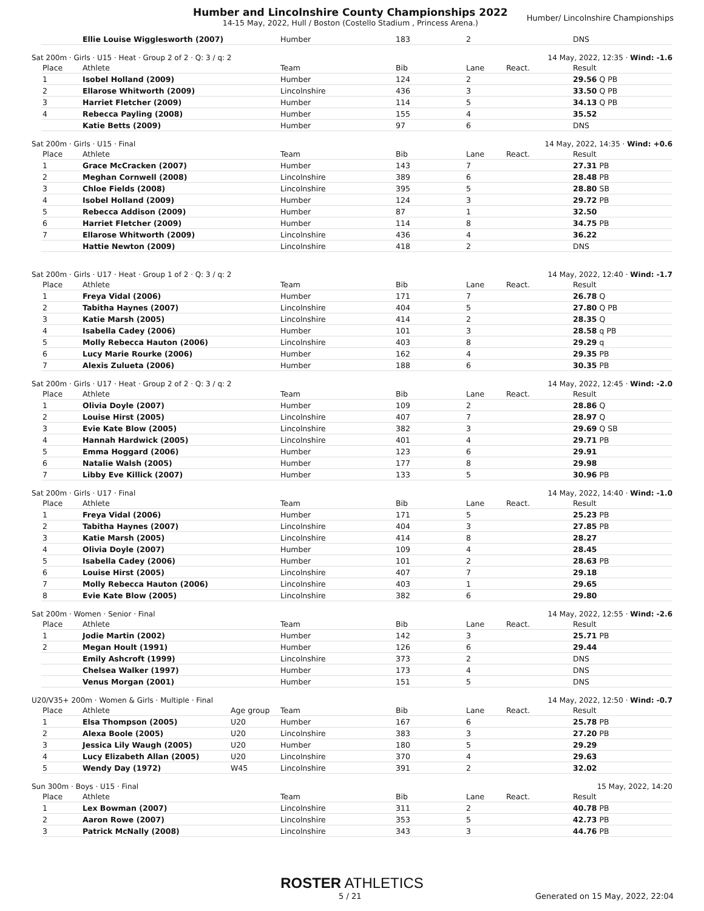Humber and Lincolnshire County Championships 2022
14-15 May, 2022, Hull / Boston (Costello Stadium , Princess Arena.)
Humber/ Lincolnshire Championships
| | Ellie Louise Wigglesworth (2007) | Humber | 183 | 2 | | DNS |
Sat 200m · Girls · U15 · Heat · Group 2 of 2 · Q: 3 / q: 2 14 May, 2022, 12:35 · Wind: -1.6
| Place | Athlete | Team | Bib | Lane | React. | Result |
| --- | --- | --- | --- | --- | --- | --- |
| 1 | Isobel Holland (2009) | Humber | 124 | 2 | | 29.56 Q PB |
| 2 | Ellarose Whitworth (2009) | Lincolnshire | 436 | 3 | | 33.50 Q PB |
| 3 | Harriet Fletcher (2009) | Humber | 114 | 5 | | 34.13 Q PB |
| 4 | Rebecca Payling (2008) | Humber | 155 | 4 | | 35.52 |
| | Katie Betts (2009) | Humber | 97 | 6 | | DNS |
Sat 200m · Girls · U15 · Final 14 May, 2022, 14:35 · Wind: +0.6
| Place | Athlete | Team | Bib | Lane | React. | Result |
| --- | --- | --- | --- | --- | --- | --- |
| 1 | Grace McCracken (2007) | Humber | 143 | 7 | | 27.31 PB |
| 2 | Meghan Cornwell (2008) | Lincolnshire | 389 | 6 | | 28.48 PB |
| 3 | Chloe Fields (2008) | Lincolnshire | 395 | 5 | | 28.80 SB |
| 4 | Isobel Holland (2009) | Humber | 124 | 3 | | 29.72 PB |
| 5 | Rebecca Addison (2009) | Humber | 87 | 1 | | 32.50 |
| 6 | Harriet Fletcher (2009) | Humber | 114 | 8 | | 34.75 PB |
| 7 | Ellarose Whitworth (2009) | Lincolnshire | 436 | 4 | | 36.22 |
| | Hattie Newton (2009) | Lincolnshire | 418 | 2 | | DNS |
Sat 200m · Girls · U17 · Heat · Group 1 of 2 · Q: 3 / q: 2 14 May, 2022, 12:40 · Wind: -1.7
| Place | Athlete | Team | Bib | Lane | React. | Result |
| --- | --- | --- | --- | --- | --- | --- |
| 1 | Freya Vidal (2006) | Humber | 171 | 7 | | 26.78 Q |
| 2 | Tabitha Haynes (2007) | Lincolnshire | 404 | 5 | | 27.80 Q PB |
| 3 | Katie Marsh (2005) | Lincolnshire | 414 | 2 | | 28.35 Q |
| 4 | Isabella Cadey (2006) | Humber | 101 | 3 | | 28.58 q PB |
| 5 | Molly Rebecca Hauton (2006) | Lincolnshire | 403 | 8 | | 29.29 q |
| 6 | Lucy Marie Rourke (2006) | Humber | 162 | 4 | | 29.35 PB |
| 7 | Alexis Zulueta (2006) | Humber | 188 | 6 | | 30.35 PB |
Sat 200m · Girls · U17 · Heat · Group 2 of 2 · Q: 3 / q: 2 14 May, 2022, 12:45 · Wind: -2.0
| Place | Athlete | Team | Bib | Lane | React. | Result |
| --- | --- | --- | --- | --- | --- | --- |
| 1 | Olivia Doyle (2007) | Humber | 109 | 2 | | 28.86 Q |
| 2 | Louise Hirst (2005) | Lincolnshire | 407 | 7 | | 28.97 Q |
| 3 | Evie Kate Blow (2005) | Lincolnshire | 382 | 3 | | 29.69 Q SB |
| 4 | Hannah Hardwick (2005) | Lincolnshire | 401 | 4 | | 29.71 PB |
| 5 | Emma Hoggard (2006) | Humber | 123 | 6 | | 29.91 |
| 6 | Natalie Walsh (2005) | Humber | 177 | 8 | | 29.98 |
| 7 | Libby Eve Killick (2007) | Humber | 133 | 5 | | 30.96 PB |
Sat 200m · Girls · U17 · Final 14 May, 2022, 14:40 · Wind: -1.0
| Place | Athlete | Team | Bib | Lane | React. | Result |
| --- | --- | --- | --- | --- | --- | --- |
| 1 | Freya Vidal (2006) | Humber | 171 | 5 | | 25.23 PB |
| 2 | Tabitha Haynes (2007) | Lincolnshire | 404 | 3 | | 27.85 PB |
| 3 | Katie Marsh (2005) | Lincolnshire | 414 | 8 | | 28.27 |
| 4 | Olivia Doyle (2007) | Humber | 109 | 4 | | 28.45 |
| 5 | Isabella Cadey (2006) | Humber | 101 | 2 | | 28.63 PB |
| 6 | Louise Hirst (2005) | Lincolnshire | 407 | 7 | | 29.18 |
| 7 | Molly Rebecca Hauton (2006) | Lincolnshire | 403 | 1 | | 29.65 |
| 8 | Evie Kate Blow (2005) | Lincolnshire | 382 | 6 | | 29.80 |
Sat 200m · Women · Senior · Final 14 May, 2022, 12:55 · Wind: -2.6
| Place | Athlete | Team | Bib | Lane | React. | Result |
| --- | --- | --- | --- | --- | --- | --- |
| 1 | Jodie Martin (2002) | Humber | 142 | 3 | | 25.71 PB |
| 2 | Megan Hoult (1991) | Humber | 126 | 6 | | 29.44 |
| | Emily Ashcroft (1999) | Lincolnshire | 373 | 2 | | DNS |
| | Chelsea Walker (1997) | Humber | 173 | 4 | | DNS |
| | Venus Morgan (2001) | Humber | 151 | 5 | | DNS |
U20/V35+ 200m · Women & Girls · Multiple · Final 14 May, 2022, 12:50 · Wind: -0.7
| Place | Athlete | Age group | Team | Bib | Lane | React. | Result |
| --- | --- | --- | --- | --- | --- | --- | --- |
| 1 | Elsa Thompson (2005) | U20 | Humber | 167 | 6 | | 25.78 PB |
| 2 | Alexa Boole (2005) | U20 | Lincolnshire | 383 | 3 | | 27.20 PB |
| 3 | Jessica Lily Waugh (2005) | U20 | Humber | 180 | 5 | | 29.29 |
| 4 | Lucy Elizabeth Allan (2005) | U20 | Lincolnshire | 370 | 4 | | 29.63 |
| 5 | Wendy Day (1972) | W45 | Lincolnshire | 391 | 2 | | 32.02 |
Sun 300m · Boys · U15 · Final 15 May, 2022, 14:20
| Place | Athlete | Team | Bib | Lane | React. | Result |
| --- | --- | --- | --- | --- | --- | --- |
| 1 | Lex Bowman (2007) | Lincolnshire | 311 | 2 | | 40.78 PB |
| 2 | Aaron Rowe (2007) | Lincolnshire | 353 | 5 | | 42.73 PB |
| 3 | Patrick McNally (2008) | Lincolnshire | 343 | 3 | | 44.76 PB |
ROSTER ATHLETICS
5 / 21 Generated on 15 May, 2022, 22:04